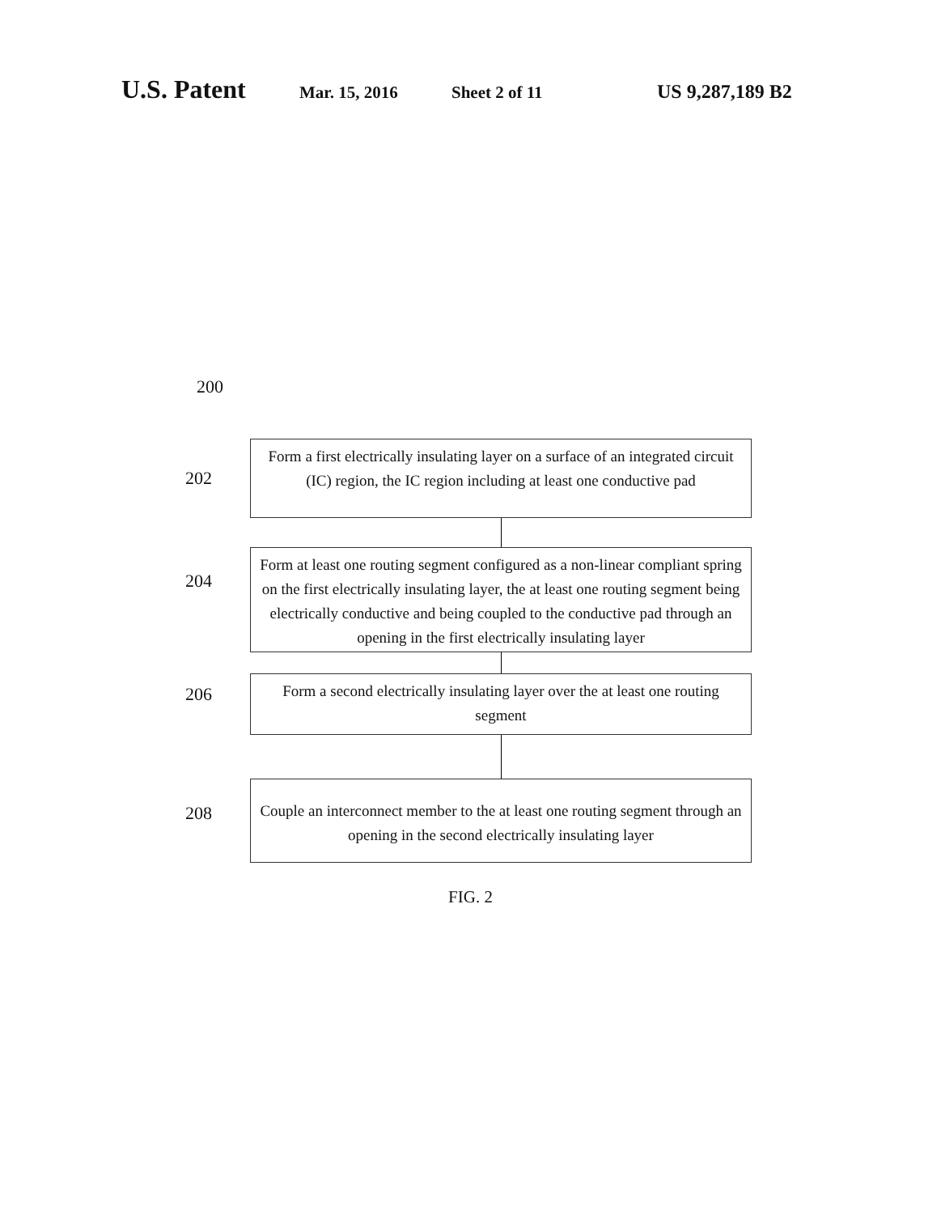U.S. Patent
Mar. 15, 2016 Sheet 2 of 11 US 9,287,189 B2
200
202
Form a first electrically insulating layer on a surface of an integrated circuit (IC) region, the IC region including at least one conductive pad
204
Form at least one routing segment configured as a non-linear compliant spring on the first electrically insulating layer, the at least one routing segment being electrically conductive and being coupled to the conductive pad through an opening in the first electrically insulating layer
206
Form a second electrically insulating layer over the at least one routing segment
208
Couple an interconnect member to the at least one routing segment through an opening in the second electrically insulating layer
FIG. 2